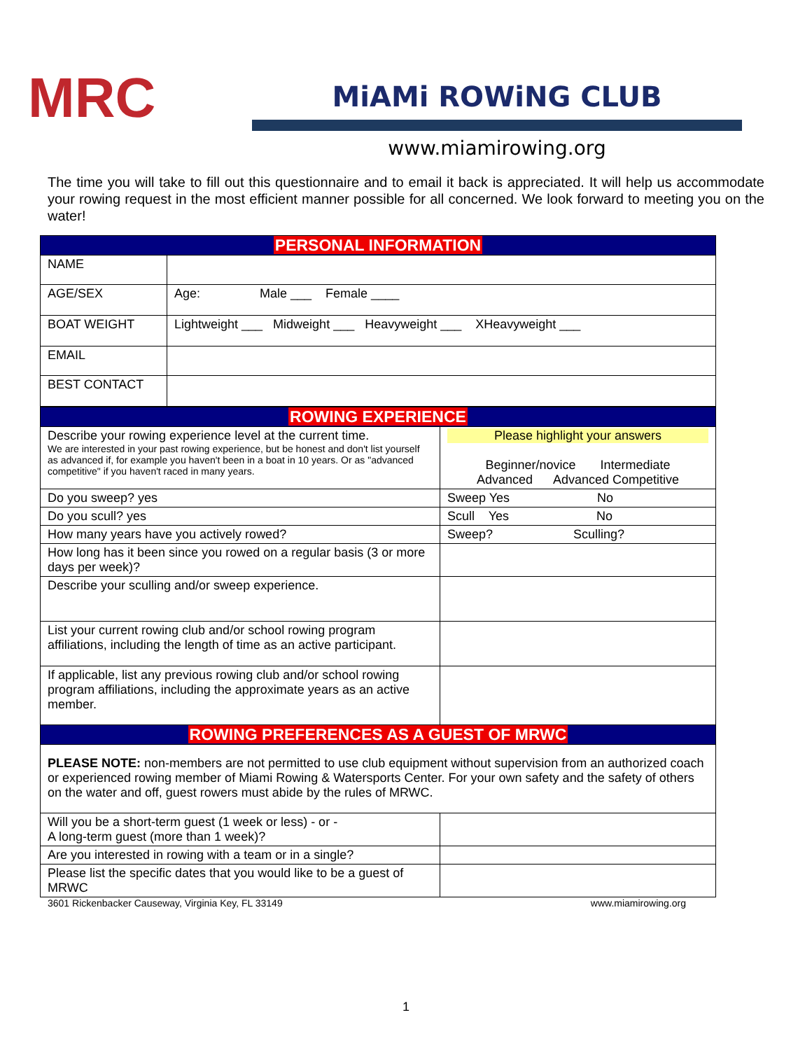MRC
MiAMi ROWiNG CLUB
www.miamirowing.org
The time you will take to fill out this questionnaire and to email it back is appreciated. It will help us accommodate your rowing request in the most efficient manner possible for all concerned. We look forward to meeting you on the water!
| PERSONAL INFORMATION | |
| NAME | |
| AGE/SEX | Age: Male ___ Female ____ |
| BOAT WEIGHT | Lightweight ___ Midweight ___ Heavyweight ___ XHeavyweight ___ |
| EMAIL | |
| BEST CONTACT | |
| ROWING EXPERIENCE | |
| Describe your rowing experience level at the current time. We are interested in your past rowing experience, but be honest and don't list yourself as advanced if, for example you haven't been in a boat in 10 years. Or as "advanced competitive" if you haven't raced in many years. | Please highlight your answers Beginner/novice Intermediate Advanced Advanced Competitive |
| Do you sweep? yes | Sweep Yes No |
| Do you scull? yes | Scull Yes No |
| How many years have you actively rowed? | Sweep? Sculling? |
| How long has it been since you rowed on a regular basis (3 or more days per week)? | |
| Describe your sculling and/or sweep experience. | |
| List your current rowing club and/or school rowing program affiliations, including the length of time as an active participant. | |
| If applicable, list any previous rowing club and/or school rowing program affiliations, including the approximate years as an active member. | |
| ROWING PREFERENCES AS A GUEST OF MRWC | |
| PLEASE NOTE: non-members are not permitted to use club equipment without supervision from an authorized coach or experienced rowing member of Miami Rowing & Watersports Center. For your own safety and the safety of others on the water and off, guest rowers must abide by the rules of MRWC. | |
| Will you be a short-term guest (1 week or less) - or - A long-term guest (more than 1 week)? | |
| Are you interested in rowing with a team or in a single? | |
| Please list the specific dates that you would like to be a guest of MRWC | |
3601 Rickenbacker Causeway, Virginia Key, FL 33149 www.miamirowing.org
1